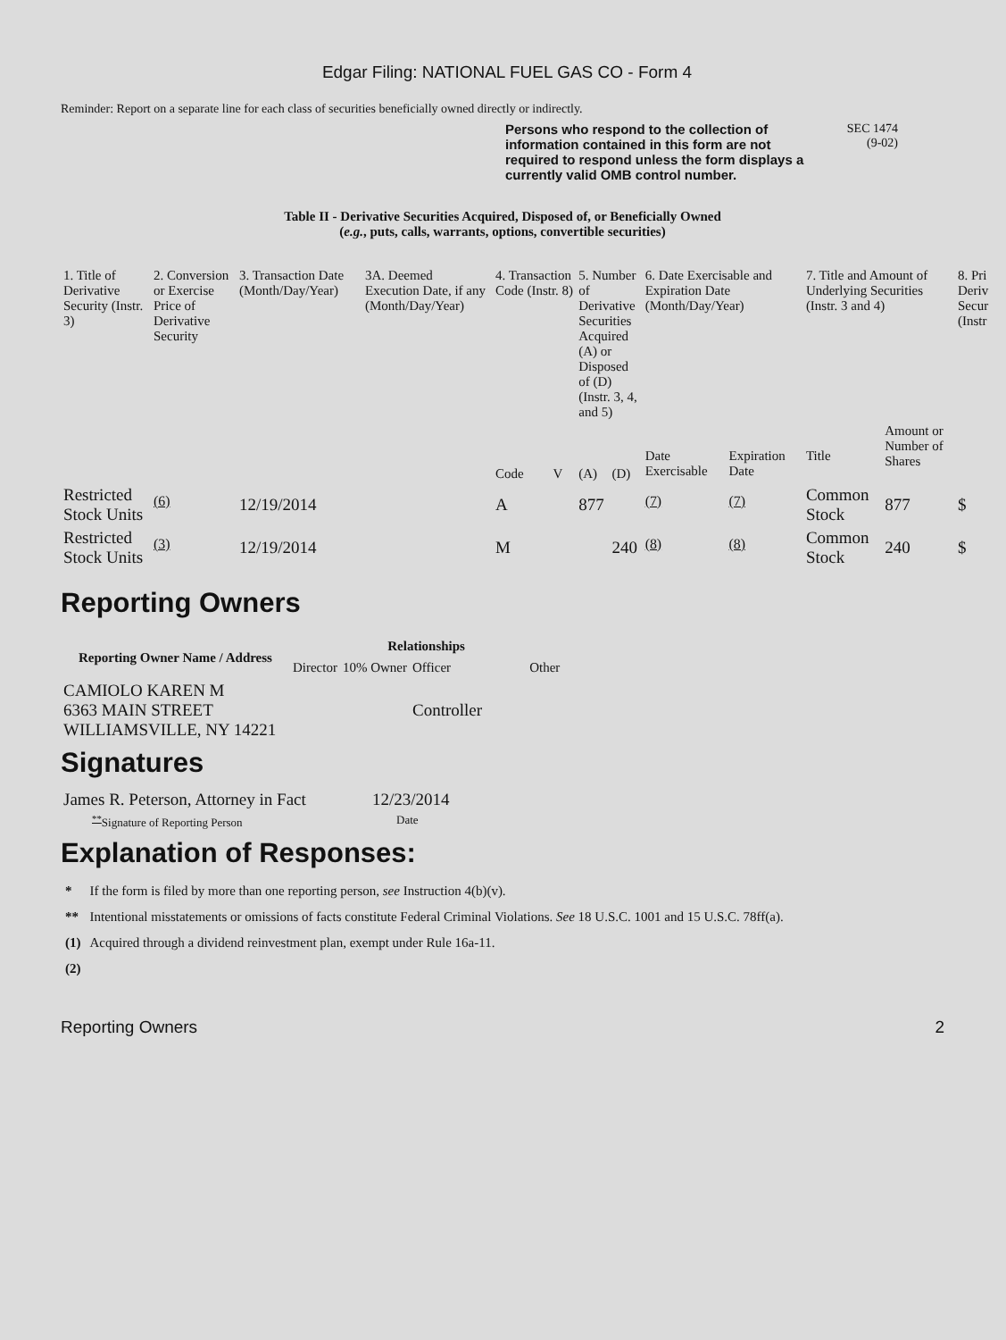Edgar Filing: NATIONAL FUEL GAS CO - Form 4
Reminder: Report on a separate line for each class of securities beneficially owned directly or indirectly.
Persons who respond to the collection of information contained in this form are not required to respond unless the form displays a currently valid OMB control number.
SEC 1474
(9-02)
Table II - Derivative Securities Acquired, Disposed of, or Beneficially Owned
(e.g., puts, calls, warrants, options, convertible securities)
| 1. Title of Derivative Security (Instr. 3) | 2. Conversion or Exercise Price of Derivative Security | 3. Transaction Date (Month/Day/Year) | 3A. Deemed Execution Date, if any (Month/Day/Year) | 4. Transaction Code (Instr. 8) | | 5. Number of Derivative Securities Acquired (A) or Disposed of (D) (Instr. 3, 4, and 5) | | 6. Date Exercisable and Expiration Date (Month/Day/Year) | | 7. Title and Amount of Underlying Securities (Instr. 3 and 4) | | 8. Pri Deriv Secur (Instr |
| --- | --- | --- | --- | --- | --- | --- | --- | --- | --- | --- | --- | --- |
| | | | | Code | V | (A) | (D) | Date Exercisable | Expiration Date | Title | Amount or Number of Shares | |
| Restricted Stock Units | <sup>(6)</sup> | 12/19/2014 | | A | | 877 | | <sup>(7)</sup> | <sup>(7)</sup> | Common Stock | 877 | $ |
| Restricted Stock Units | <sup>(3)</sup> | 12/19/2014 | | M | | | 240 | <sup>(8)</sup> | <sup>(8)</sup> | Common Stock | 240 | $ |
Reporting Owners
| Reporting Owner Name / Address | Relationships | | | |
| --- | --- | --- | --- | --- |
| | Director | 10% Owner | Officer | Other |
| CAMIOLO KAREN M 6363 MAIN STREET WILLIAMSVILLE, NY 14221 | | | Controller | |
Signatures
| James R. Peterson, Attorney in Fact | 12/23/2014 |
| <sup>**</sup> Signature of Reporting Person | Date |
Explanation of Responses:
| * | If the form is filed by more than one reporting person, see Instruction 4(b)(v). |
| ** | Intentional misstatements or omissions of facts constitute Federal Criminal Violations. See 18 U.S.C. 1001 and 15 U.S.C. 78ff(a). |
| (1) | Acquired through a dividend reinvestment plan, exempt under Rule 16a-11. |
| (2) | |
Reporting Owners 2